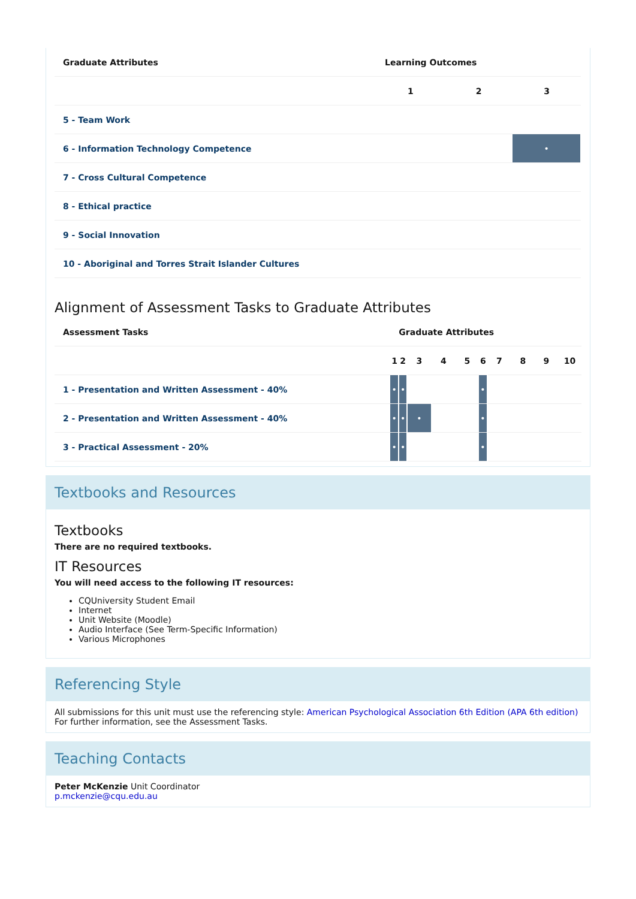| Graduate Attributes | Learning Outcomes | | |
| --- | --- | --- | --- |
| | 1 | 2 | 3 |
| 5 - Team Work | | | |
| 6 - Information Technology Competence | | | • |
| 7 - Cross Cultural Competence | | | |
| 8 - Ethical practice | | | |
| 9 - Social Innovation | | | |
| 10 - Aboriginal and Torres Strait Islander Cultures | | | |
Alignment of Assessment Tasks to Graduate Attributes
| Assessment Tasks | Graduate Attributes | | | | | | | | | |
| --- | --- | --- | --- | --- | --- | --- | --- | --- | --- | --- |
| | 1 | 2 | 3 | 4 | 5 | 6 | 7 | 8 | 9 | 10 |
| 1 - Presentation and Written Assessment - 40% | • | • | | | | • | | | | |
| 2 - Presentation and Written Assessment - 40% | • | • | • | | | • | | | | |
| 3 - Practical Assessment - 20% | • | • | | | | • | | | | |
Textbooks and Resources
Textbooks
There are no required textbooks.
IT Resources
You will need access to the following IT resources:
CQUniversity Student Email
Internet
Unit Website (Moodle)
Audio Interface (See Term-Specific Information)
Various Microphones
Referencing Style
All submissions for this unit must use the referencing style: American Psychological Association 6th Edition (APA 6th edition)
For further information, see the Assessment Tasks.
Teaching Contacts
Peter McKenzie Unit Coordinator
p.mckenzie@cqu.edu.au